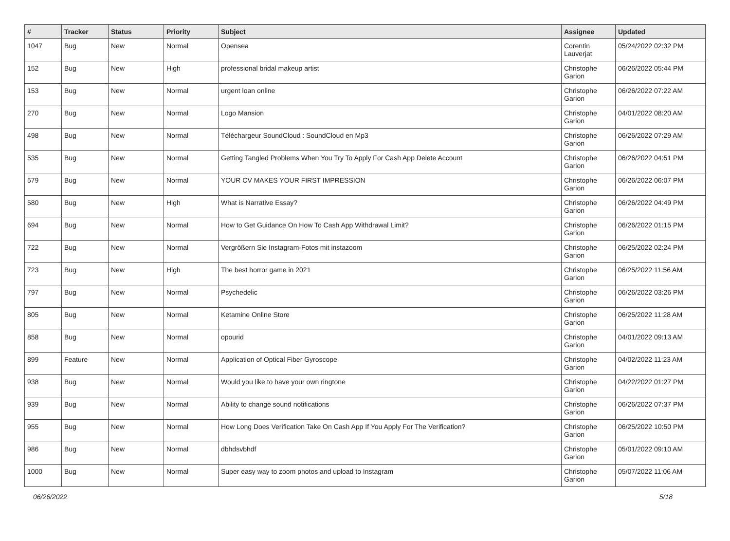| # | Tracker | Status | Priority | Subject | Assignee | Updated |
| --- | --- | --- | --- | --- | --- | --- |
| 1047 | Bug | New | Normal | Opensea | Corentin Lauverjat | 05/24/2022 02:32 PM |
| 152 | Bug | New | High | professional bridal makeup artist | Christophe Garion | 06/26/2022 05:44 PM |
| 153 | Bug | New | Normal | urgent loan online | Christophe Garion | 06/26/2022 07:22 AM |
| 270 | Bug | New | Normal | Logo Mansion | Christophe Garion | 04/01/2022 08:20 AM |
| 498 | Bug | New | Normal | Téléchargeur SoundCloud : SoundCloud en Mp3 | Christophe Garion | 06/26/2022 07:29 AM |
| 535 | Bug | New | Normal | Getting Tangled Problems When You Try To Apply For Cash App Delete Account | Christophe Garion | 06/26/2022 04:51 PM |
| 579 | Bug | New | Normal | YOUR CV MAKES YOUR FIRST IMPRESSION | Christophe Garion | 06/26/2022 06:07 PM |
| 580 | Bug | New | High | What is Narrative Essay? | Christophe Garion | 06/26/2022 04:49 PM |
| 694 | Bug | New | Normal | How to Get Guidance On How To Cash App Withdrawal Limit? | Christophe Garion | 06/26/2022 01:15 PM |
| 722 | Bug | New | Normal | Vergrößern Sie Instagram-Fotos mit instazoom | Christophe Garion | 06/25/2022 02:24 PM |
| 723 | Bug | New | High | The best horror game in 2021 | Christophe Garion | 06/25/2022 11:56 AM |
| 797 | Bug | New | Normal | Psychedelic | Christophe Garion | 06/26/2022 03:26 PM |
| 805 | Bug | New | Normal | Ketamine Online Store | Christophe Garion | 06/25/2022 11:28 AM |
| 858 | Bug | New | Normal | opourid | Christophe Garion | 04/01/2022 09:13 AM |
| 899 | Feature | New | Normal | Application of Optical Fiber Gyroscope | Christophe Garion | 04/02/2022 11:23 AM |
| 938 | Bug | New | Normal | Would you like to have your own ringtone | Christophe Garion | 04/22/2022 01:27 PM |
| 939 | Bug | New | Normal | Ability to change sound notifications | Christophe Garion | 06/26/2022 07:37 PM |
| 955 | Bug | New | Normal | How Long Does Verification Take On Cash App If You Apply For The Verification? | Christophe Garion | 06/25/2022 10:50 PM |
| 986 | Bug | New | Normal | dbhdsvbhdf | Christophe Garion | 05/01/2022 09:10 AM |
| 1000 | Bug | New | Normal | Super easy way to zoom photos and upload to Instagram | Christophe Garion | 05/07/2022 11:06 AM |
06/26/2022 5/18